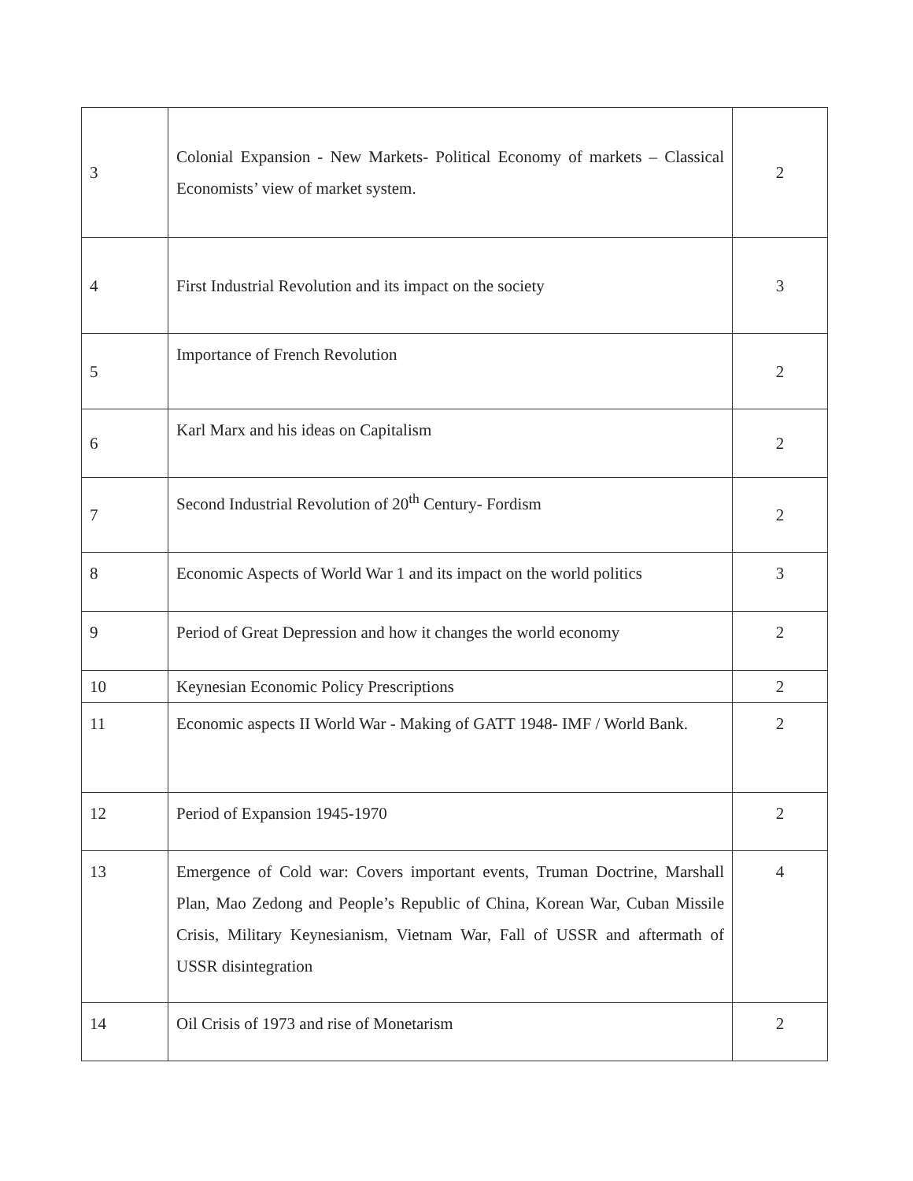| 3 | Colonial Expansion - New Markets- Political Economy of markets – Classical Economists’ view of market system. | 2 |
| 4 | First Industrial Revolution and its impact on the society | 3 |
| 5 | Importance of French Revolution | 2 |
| 6 | Karl Marx and his ideas on Capitalism | 2 |
| 7 | Second Industrial Revolution of 20<sup>th</sup> Century- Fordism | 2 |
| 8 | Economic Aspects of World War 1 and its impact on the world politics | 3 |
| 9 | Period of Great Depression and how it changes the world economy | 2 |
| 10 | Keynesian Economic Policy Prescriptions | 2 |
| 11 | Economic aspects II World War - Making of GATT 1948- IMF / World Bank. | 2 |
| 12 | Period of Expansion 1945-1970 | 2 |
| 13 | Emergence of Cold war: Covers important events, Truman Doctrine, Marshall Plan, Mao Zedong and People’s Republic of China, Korean War, Cuban Missile Crisis, Military Keynesianism, Vietnam War, Fall of USSR and aftermath of USSR disintegration | 4 |
| 14 | Oil Crisis of 1973 and rise of Monetarism | 2 |